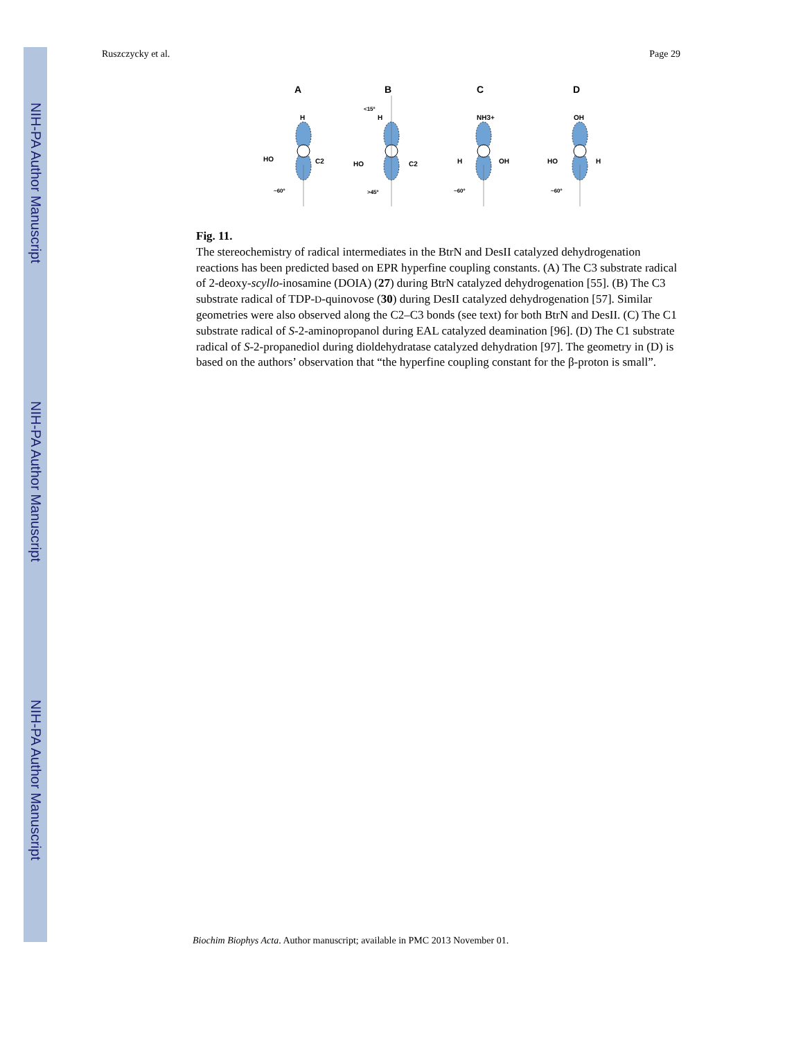NIH-PA Author Manuscript
NIH-PA Author Manuscript
NIH-PA Author Manuscript
Ruszczycky et al. Page 29
A
B
C
D
H
HO
C2
H
HO
C2
NH3+
H
OH
OH
HO
H
~60º
>45º
~60º
~60º
<15º
Fig. 11.
The stereochemistry of radical intermediates in the BtrN and DesII catalyzed dehydrogenation reactions has been predicted based on EPR hyperfine coupling constants. (A) The C3 substrate radical of 2-deoxy-scyllo-inosamine (DOIA) (27) during BtrN catalyzed dehydrogenation [55]. (B) The C3 substrate radical of TDP-D-quinovose (30) during DesII catalyzed dehydrogenation [57]. Similar geometries were also observed along the C2–C3 bonds (see text) for both BtrN and DesII. (C) The C1 substrate radical of S-2-aminopropanol during EAL catalyzed deamination [96]. (D) The C1 substrate radical of S-2-propanediol during dioldehydratase catalyzed dehydration [97]. The geometry in (D) is based on the authors’ observation that “the hyperfine coupling constant for the β-proton is small”.
Biochim Biophys Acta. Author manuscript; available in PMC 2013 November 01.